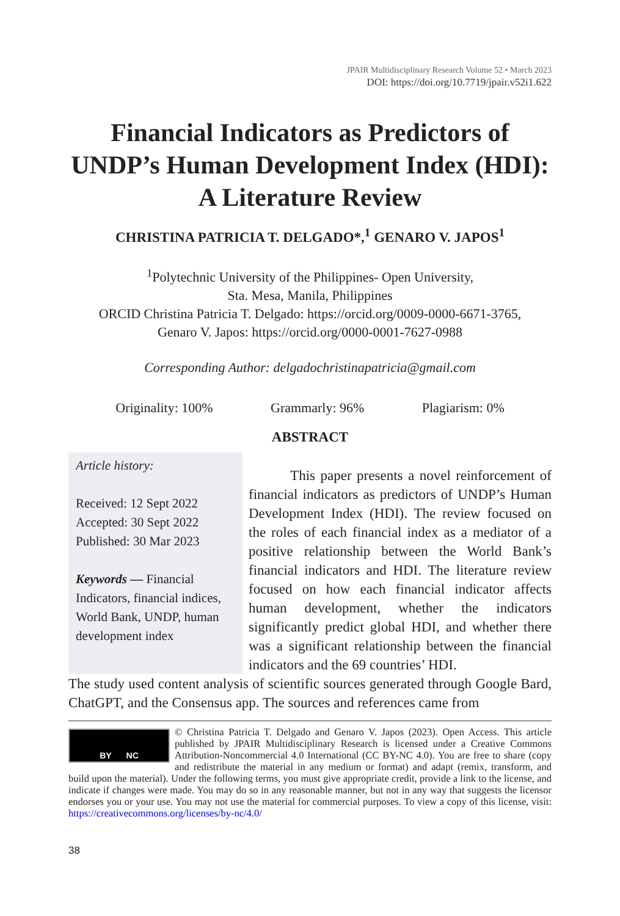JPAIR Multidisciplinary Research Volume 52 • March 2023
DOI: https://doi.org/10.7719/jpair.v52i1.622
Financial Indicators as Predictors of UNDP’s Human Development Index (HDI): A Literature Review
CHRISTINA PATRICIA T. DELGADO*,<sup>1</sup> GENARO V. JAPOS<sup>1</sup>
<sup>1</sup> Polytechnic University of the Philippines- Open University,
Sta. Mesa, Manila, Philippines
ORCID Christina Patricia T. Delgado: https://orcid.org/0009-0000-6671-3765,
Genaro V. Japos: https://orcid.org/0000-0001-7627-0988
Corresponding Author: delgadochristinapatricia@gmail.com
Originality: 100% Grammarly: 96% Plagiarism: 0%
ABSTRACT
Article history:
Received: 12 Sept 2022
Accepted: 30 Sept 2022
Published: 30 Mar 2023
Keywords — Financial Indicators, financial indices, World Bank, UNDP, human development index
This paper presents a novel reinforcement of financial indicators as predictors of UNDP’s Human Development Index (HDI). The review focused on the roles of each financial index as a mediator of a positive relationship between the World Bank’s financial indicators and HDI. The literature review focused on how each financial indicator affects human development, whether the indicators significantly predict global HDI, and whether there was a significant relationship between the financial indicators and the 69 countries’ HDI.
The study used content analysis of scientific sources generated through Google Bard, ChatGPT, and the Consensus app. The sources and references came from
BY NC
© Christina Patricia T. Delgado and Genaro V. Japos (2023). Open Access. This article published by JPAIR Multidisciplinary Research is licensed under a Creative Commons Attribution-Noncommercial 4.0 International (CC BY-NC 4.0). You are free to share (copy and redistribute the material in any medium or format) and adapt (remix, transform, and build upon the material). Under the following terms, you must give appropriate credit, provide a link to the license, and indicate if changes were made. You may do so in any reasonable manner, but not in any way that suggests the licensor endorses you or your use. You may not use the material for commercial purposes. To view a copy of this license, visit: https://creativecommons.org/licenses/by-nc/4.0/
38